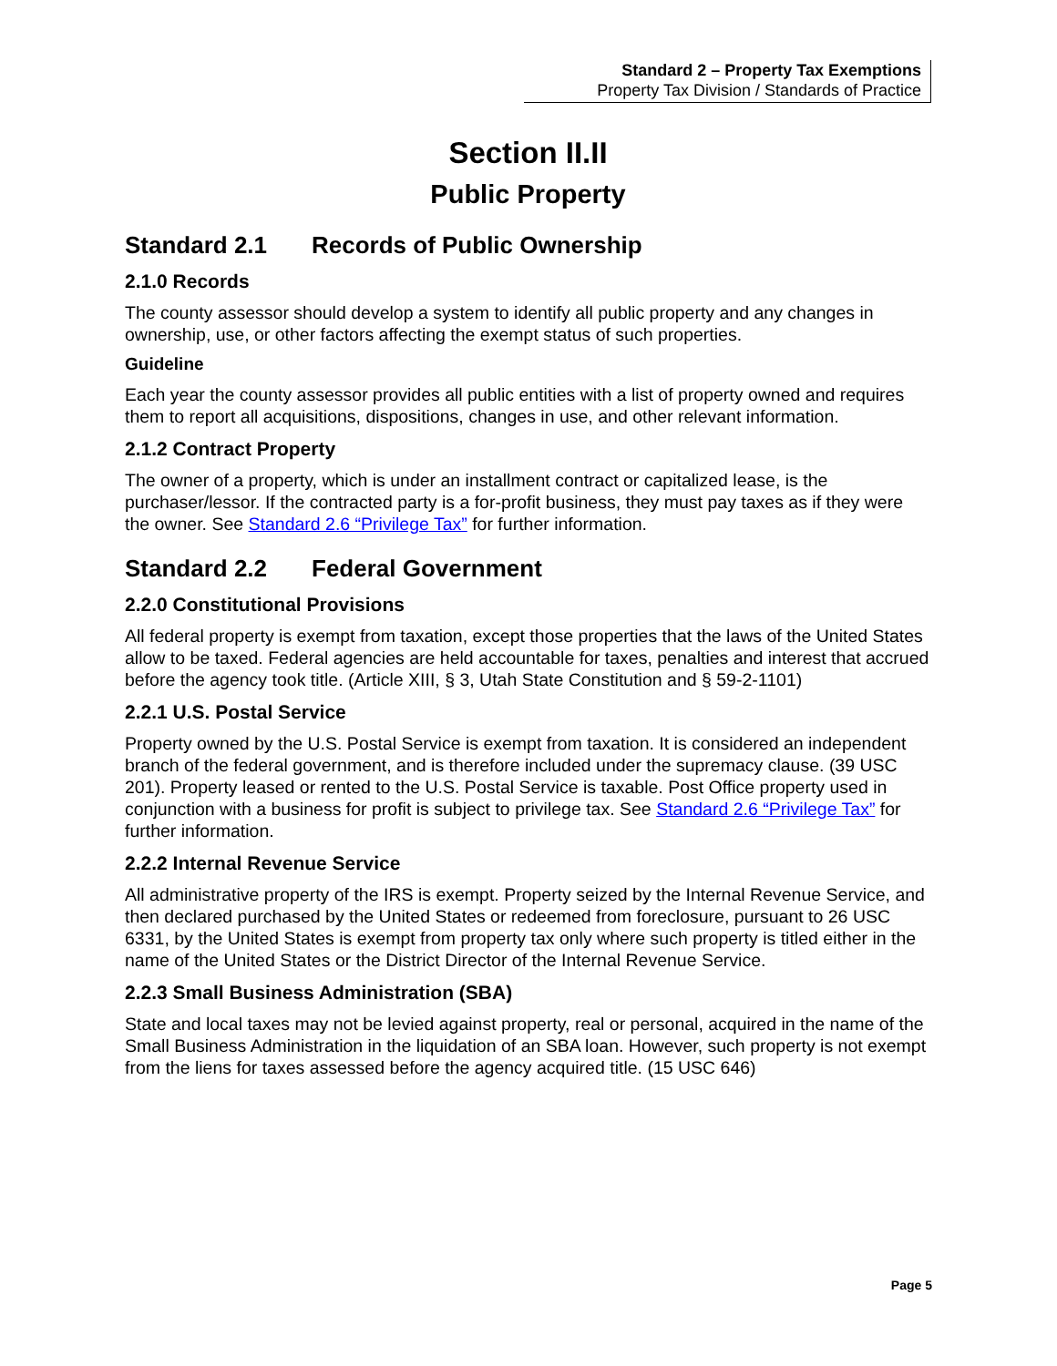Standard 2 – Property Tax Exemptions
Property Tax Division / Standards of Practice
Section II.II
Public Property
Standard 2.1 Records of Public Ownership
2.1.0 Records
The county assessor should develop a system to identify all public property and any changes in ownership, use, or other factors affecting the exempt status of such properties.
Guideline
Each year the county assessor provides all public entities with a list of property owned and requires them to report all acquisitions, dispositions, changes in use, and other relevant information.
2.1.2 Contract Property
The owner of a property, which is under an installment contract or capitalized lease, is the purchaser/lessor. If the contracted party is a for-profit business, they must pay taxes as if they were the owner. See Standard 2.6 “Privilege Tax” for further information.
Standard 2.2 Federal Government
2.2.0 Constitutional Provisions
All federal property is exempt from taxation, except those properties that the laws of the United States allow to be taxed. Federal agencies are held accountable for taxes, penalties and interest that accrued before the agency took title. (Article XIII, § 3, Utah State Constitution and § 59-2-1101)
2.2.1 U.S. Postal Service
Property owned by the U.S. Postal Service is exempt from taxation. It is considered an independent branch of the federal government, and is therefore included under the supremacy clause. (39 USC 201). Property leased or rented to the U.S. Postal Service is taxable. Post Office property used in conjunction with a business for profit is subject to privilege tax. See Standard 2.6 “Privilege Tax” for further information.
2.2.2 Internal Revenue Service
All administrative property of the IRS is exempt. Property seized by the Internal Revenue Service, and then declared purchased by the United States or redeemed from foreclosure, pursuant to 26 USC 6331, by the United States is exempt from property tax only where such property is titled either in the name of the United States or the District Director of the Internal Revenue Service.
2.2.3 Small Business Administration (SBA)
State and local taxes may not be levied against property, real or personal, acquired in the name of the Small Business Administration in the liquidation of an SBA loan. However, such property is not exempt from the liens for taxes assessed before the agency acquired title. (15 USC 646)
Page 5